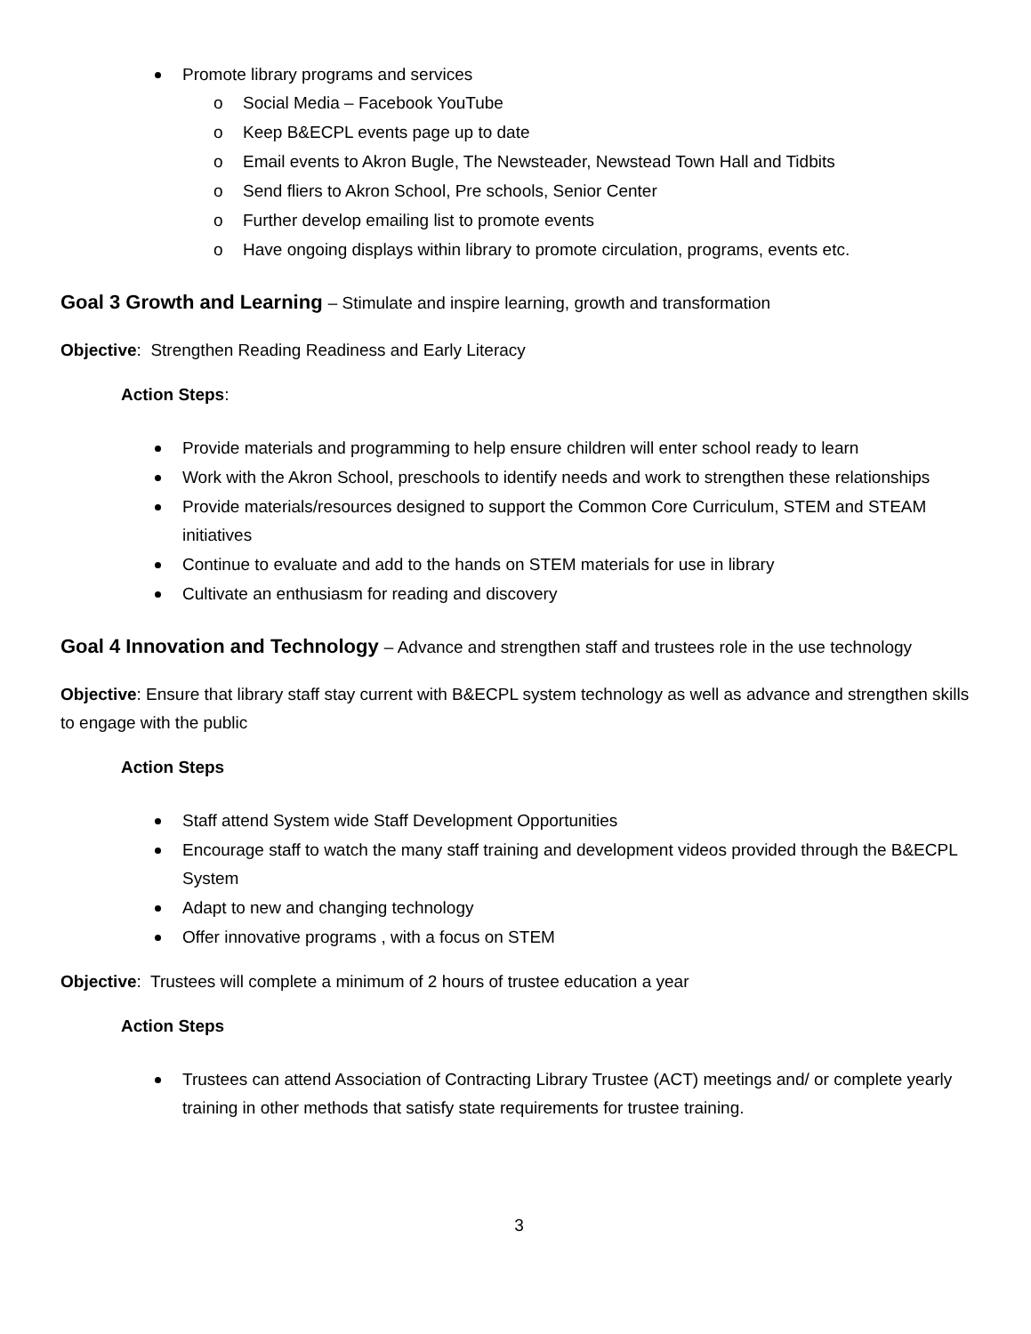Promote library programs and services
o Social Media – Facebook YouTube
o Keep B&ECPL events page up to date
o Email events to Akron Bugle, The Newsteader, Newstead Town Hall and Tidbits
o Send fliers to Akron School, Pre schools, Senior Center
o Further develop emailing list to promote events
o Have ongoing displays within library to promote circulation, programs, events etc.
Goal 3 Growth and Learning – Stimulate and inspire learning, growth and transformation
Objective: Strengthen Reading Readiness and Early Literacy
Action Steps:
Provide materials and programming to help ensure children will enter school ready to learn
Work with the Akron School, preschools to identify needs and work to strengthen these relationships
Provide materials/resources designed to support the Common Core Curriculum, STEM and STEAM initiatives
Continue to evaluate and add to the hands on STEM materials for use in library
Cultivate an enthusiasm for reading and discovery
Goal 4 Innovation and Technology – Advance and strengthen staff and trustees role in the use technology
Objective: Ensure that library staff stay current with B&ECPL system technology as well as advance and strengthen skills to engage with the public
Action Steps
Staff attend System wide Staff Development Opportunities
Encourage staff to watch the many staff training and development videos provided through the B&ECPL System
Adapt to new and changing technology
Offer innovative programs , with a focus on STEM
Objective: Trustees will complete a minimum of 2 hours of trustee education a year
Action Steps
Trustees can attend Association of Contracting Library Trustee (ACT) meetings and/ or complete yearly training in other methods that satisfy state requirements for trustee training.
3